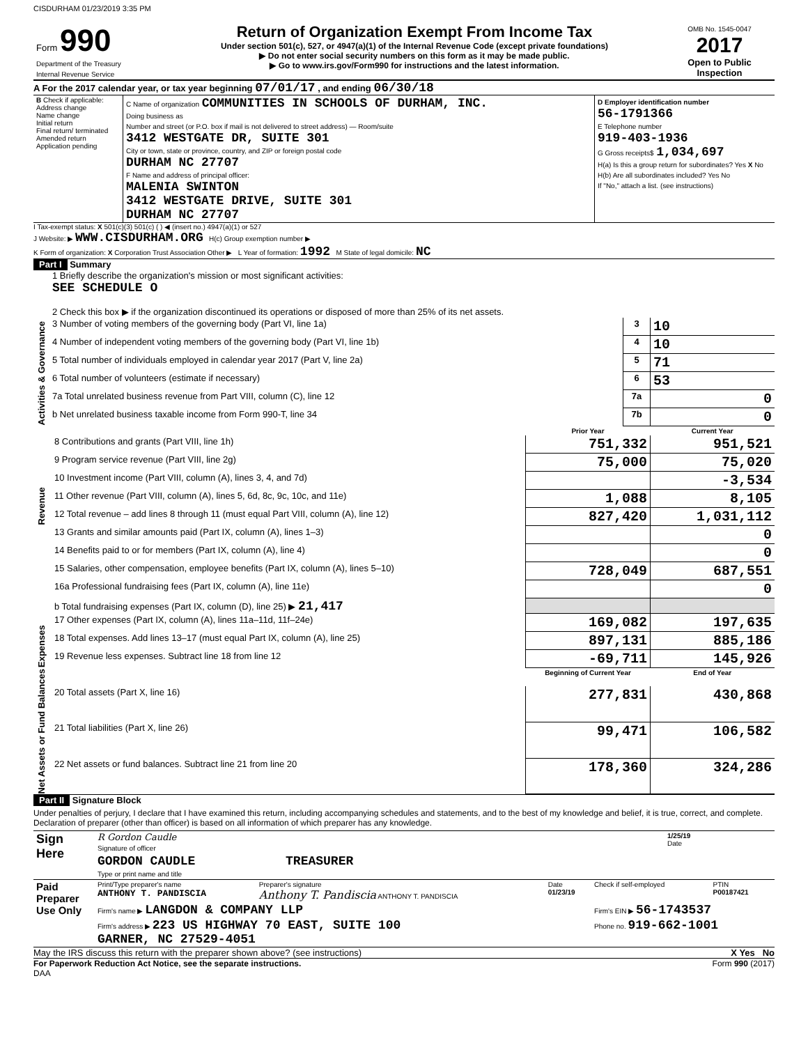CISDURHAM 01/23/2019 3:35 PM
| Form 990 Department of the Treasury Internal Revenue Service | Return of Organization Exempt From Income Tax Under section 501(c), 527, or 4947(a)(1) of the Internal Revenue Code (except private foundations) ▶ Do not enter social security numbers on this form as it may be made public. ▶ Go to www.irs.gov/Form990 for instructions and the latest information. | OMB No. 1545-0047 2017 Open to Public Inspection |
A For the 2017 calendar year, or tax year beginning 07/01/17 , and ending 06/30/18
| B Check if applicable: Address change Name change Initial return Final return/ terminated Amended return Application pending | C Name of organization COMMUNITIES IN SCHOOLS OF DURHAM, INC. Doing business as Number and street (or P.O. box if mail is not delivered to street address) — Room/suite 3412 WESTGATE DR, SUITE 301 City or town, state or province, country, and ZIP or foreign postal code DURHAM NC 27707 F Name and address of principal officer: MALENIA SWINTON 3412 WESTGATE DRIVE, SUITE 301 DURHAM NC 27707 | D Employer identification number 56-1791366 E Telephone number 919-403-1936 G Gross receipts$ 1,034,697 H(a) Is this a group return for subordinates? Yes X No H(b) Are all subordinates included? Yes No If "No," attach a list. (see instructions) |
I Tax-exempt status: X 501(c)(3) 501(c) ( ) ◀ (insert no.) 4947(a)(1) or 527
J Website: ▶ WWW.CISDURHAM.ORG H(c) Group exemption number ▶
K Form of organization: X Corporation Trust Association Other ▶ L Year of formation: 1992 M State of legal domicile: NC
Part I Summary
| Activities & Governance | 1 Briefly describe the organization's mission or most significant activities: SEE SCHEDULE O | | |
| | 2 Check this box ▶ if the organization discontinued its operations or disposed of more than 25% of its net assets. | | |
| | 3 Number of voting members of the governing body (Part VI, line 1a) | 3 | 10 |
| | 4 Number of independent voting members of the governing body (Part VI, line 1b) | 4 | 10 |
| | 5 Total number of individuals employed in calendar year 2017 (Part V, line 2a) | 5 | 71 |
| | 6 Total number of volunteers (estimate if necessary) | 6 | 53 |
| | 7a Total unrelated business revenue from Part VIII, column (C), line 12 | 7a | 0 |
| | b Net unrelated business taxable income from Form 990-T, line 34 | 7b | 0 |
| | | Prior Year | Current Year |
| Revenue | 8 Contributions and grants (Part VIII, line 1h) | 751,332 | 951,521 |
| | 9 Program service revenue (Part VIII, line 2g) | 75,000 | 75,020 |
| | 10 Investment income (Part VIII, column (A), lines 3, 4, and 7d) | | -3,534 |
| | 11 Other revenue (Part VIII, column (A), lines 5, 6d, 8c, 9c, 10c, and 11e) | 1,088 | 8,105 |
| | 12 Total revenue – add lines 8 through 11 (must equal Part VIII, column (A), line 12) | 827,420 | 1,031,112 |
| Expenses | 13 Grants and similar amounts paid (Part IX, column (A), lines 1–3) | | 0 |
| | 14 Benefits paid to or for members (Part IX, column (A), line 4) | | 0 |
| | 15 Salaries, other compensation, employee benefits (Part IX, column (A), lines 5–10) | 728,049 | 687,551 |
| | 16a Professional fundraising fees (Part IX, column (A), line 11e) | | 0 |
| | b Total fundraising expenses (Part IX, column (D), line 25) ▶ 21,417 | | |
| | 17 Other expenses (Part IX, column (A), lines 11a–11d, 11f–24e) | 169,082 | 197,635 |
| | 18 Total expenses. Add lines 13–17 (must equal Part IX, column (A), line 25) | 897,131 | 885,186 |
| | 19 Revenue less expenses. Subtract line 18 from line 12 | -69,711 | 145,926 |
| Net Assets or Fund Balances | | Beginning of Current Year | End of Year |
| | 20 Total assets (Part X, line 16) | 277,831 | 430,868 |
| | 21 Total liabilities (Part X, line 26) | 99,471 | 106,582 |
| | 22 Net assets or fund balances. Subtract line 21 from line 20 | 178,360 | 324,286 |
Part II Signature Block
Under penalties of perjury, I declare that I have examined this return, including accompanying schedules and statements, and to the best of my knowledge and belief, it is true, correct, and complete. Declaration of preparer (other than officer) is based on all information of which preparer has any knowledge.
| Sign Here | R Gordon Caudle Signature of officer | 1/25/19 Date |
| | GORDON CAUDLE TREASURER Type or print name and title | |
| Paid Preparer Use Only | Print/Type preparer's name ANTHONY T. PANDISCIA | Preparer's signature Anthony T. Pandiscia ANTHONY T. PANDISCIA | Date 01/23/19 | Check if self-employed | PTIN P00187421 |
| | Firm's name ▶ LANGDON & COMPANY LLP | | | Firm's EIN ▶ 56-1743537 | |
| | Firm's address ▶ 223 US HIGHWAY 70 EAST, SUITE 100 GARNER, NC 27529-4051 | | | Phone no. 919-662-1001 | |
May the IRS discuss this return with the preparer shown above? (see instructions) X Yes No
For Paperwork Reduction Act Notice, see the separate instructions.
DAA Form 990 (2017)